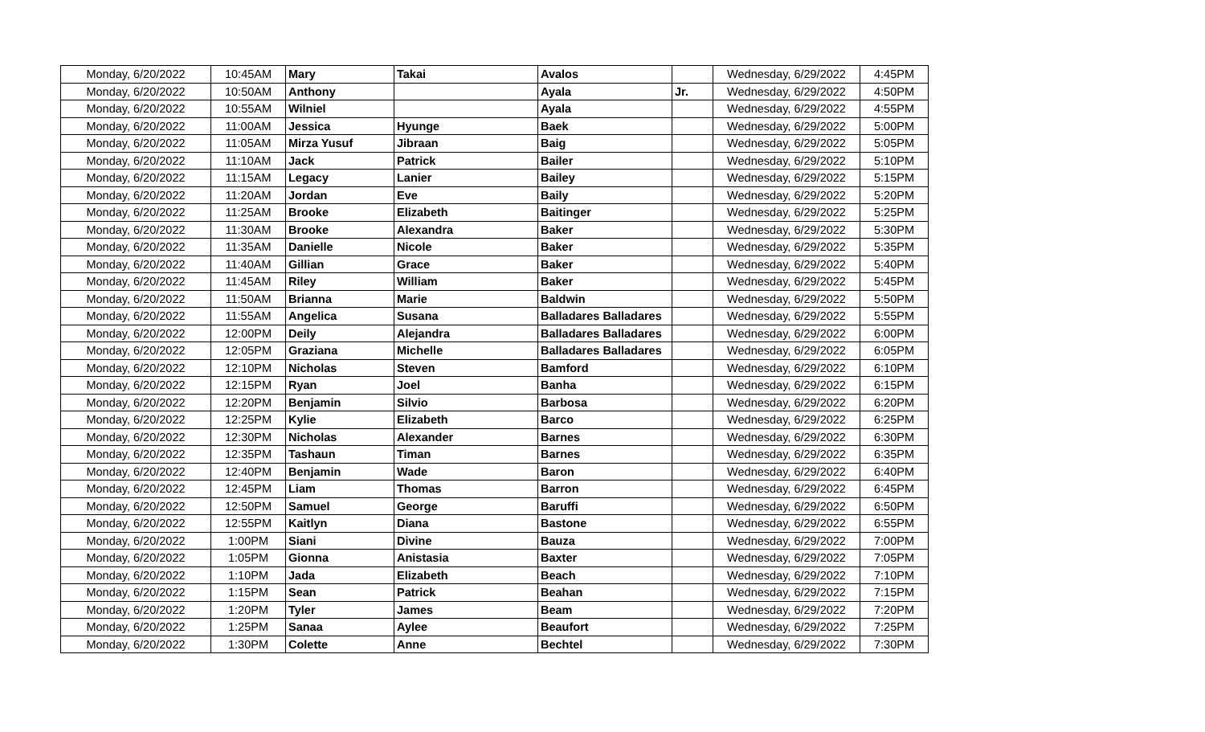| Monday, 6/20/2022 | 10:45AM | Mary | Takai | Avalos | | Wednesday, 6/29/2022 | 4:45PM |
| Monday, 6/20/2022 | 10:50AM | Anthony | | Ayala | Jr. | Wednesday, 6/29/2022 | 4:50PM |
| Monday, 6/20/2022 | 10:55AM | Wilniel | | Ayala | | Wednesday, 6/29/2022 | 4:55PM |
| Monday, 6/20/2022 | 11:00AM | Jessica | Hyunge | Baek | | Wednesday, 6/29/2022 | 5:00PM |
| Monday, 6/20/2022 | 11:05AM | Mirza Yusuf | Jibraan | Baig | | Wednesday, 6/29/2022 | 5:05PM |
| Monday, 6/20/2022 | 11:10AM | Jack | Patrick | Bailer | | Wednesday, 6/29/2022 | 5:10PM |
| Monday, 6/20/2022 | 11:15AM | Legacy | Lanier | Bailey | | Wednesday, 6/29/2022 | 5:15PM |
| Monday, 6/20/2022 | 11:20AM | Jordan | Eve | Baily | | Wednesday, 6/29/2022 | 5:20PM |
| Monday, 6/20/2022 | 11:25AM | Brooke | Elizabeth | Baitinger | | Wednesday, 6/29/2022 | 5:25PM |
| Monday, 6/20/2022 | 11:30AM | Brooke | Alexandra | Baker | | Wednesday, 6/29/2022 | 5:30PM |
| Monday, 6/20/2022 | 11:35AM | Danielle | Nicole | Baker | | Wednesday, 6/29/2022 | 5:35PM |
| Monday, 6/20/2022 | 11:40AM | Gillian | Grace | Baker | | Wednesday, 6/29/2022 | 5:40PM |
| Monday, 6/20/2022 | 11:45AM | Riley | William | Baker | | Wednesday, 6/29/2022 | 5:45PM |
| Monday, 6/20/2022 | 11:50AM | Brianna | Marie | Baldwin | | Wednesday, 6/29/2022 | 5:50PM |
| Monday, 6/20/2022 | 11:55AM | Angelica | Susana | Balladares Balladares | | Wednesday, 6/29/2022 | 5:55PM |
| Monday, 6/20/2022 | 12:00PM | Deily | Alejandra | Balladares Balladares | | Wednesday, 6/29/2022 | 6:00PM |
| Monday, 6/20/2022 | 12:05PM | Graziana | Michelle | Balladares Balladares | | Wednesday, 6/29/2022 | 6:05PM |
| Monday, 6/20/2022 | 12:10PM | Nicholas | Steven | Bamford | | Wednesday, 6/29/2022 | 6:10PM |
| Monday, 6/20/2022 | 12:15PM | Ryan | Joel | Banha | | Wednesday, 6/29/2022 | 6:15PM |
| Monday, 6/20/2022 | 12:20PM | Benjamin | Silvio | Barbosa | | Wednesday, 6/29/2022 | 6:20PM |
| Monday, 6/20/2022 | 12:25PM | Kylie | Elizabeth | Barco | | Wednesday, 6/29/2022 | 6:25PM |
| Monday, 6/20/2022 | 12:30PM | Nicholas | Alexander | Barnes | | Wednesday, 6/29/2022 | 6:30PM |
| Monday, 6/20/2022 | 12:35PM | Tashaun | Timan | Barnes | | Wednesday, 6/29/2022 | 6:35PM |
| Monday, 6/20/2022 | 12:40PM | Benjamin | Wade | Baron | | Wednesday, 6/29/2022 | 6:40PM |
| Monday, 6/20/2022 | 12:45PM | Liam | Thomas | Barron | | Wednesday, 6/29/2022 | 6:45PM |
| Monday, 6/20/2022 | 12:50PM | Samuel | George | Baruffi | | Wednesday, 6/29/2022 | 6:50PM |
| Monday, 6/20/2022 | 12:55PM | Kaitlyn | Diana | Bastone | | Wednesday, 6/29/2022 | 6:55PM |
| Monday, 6/20/2022 | 1:00PM | Siani | Divine | Bauza | | Wednesday, 6/29/2022 | 7:00PM |
| Monday, 6/20/2022 | 1:05PM | Gionna | Anistasia | Baxter | | Wednesday, 6/29/2022 | 7:05PM |
| Monday, 6/20/2022 | 1:10PM | Jada | Elizabeth | Beach | | Wednesday, 6/29/2022 | 7:10PM |
| Monday, 6/20/2022 | 1:15PM | Sean | Patrick | Beahan | | Wednesday, 6/29/2022 | 7:15PM |
| Monday, 6/20/2022 | 1:20PM | Tyler | James | Beam | | Wednesday, 6/29/2022 | 7:20PM |
| Monday, 6/20/2022 | 1:25PM | Sanaa | Aylee | Beaufort | | Wednesday, 6/29/2022 | 7:25PM |
| Monday, 6/20/2022 | 1:30PM | Colette | Anne | Bechtel | | Wednesday, 6/29/2022 | 7:30PM |